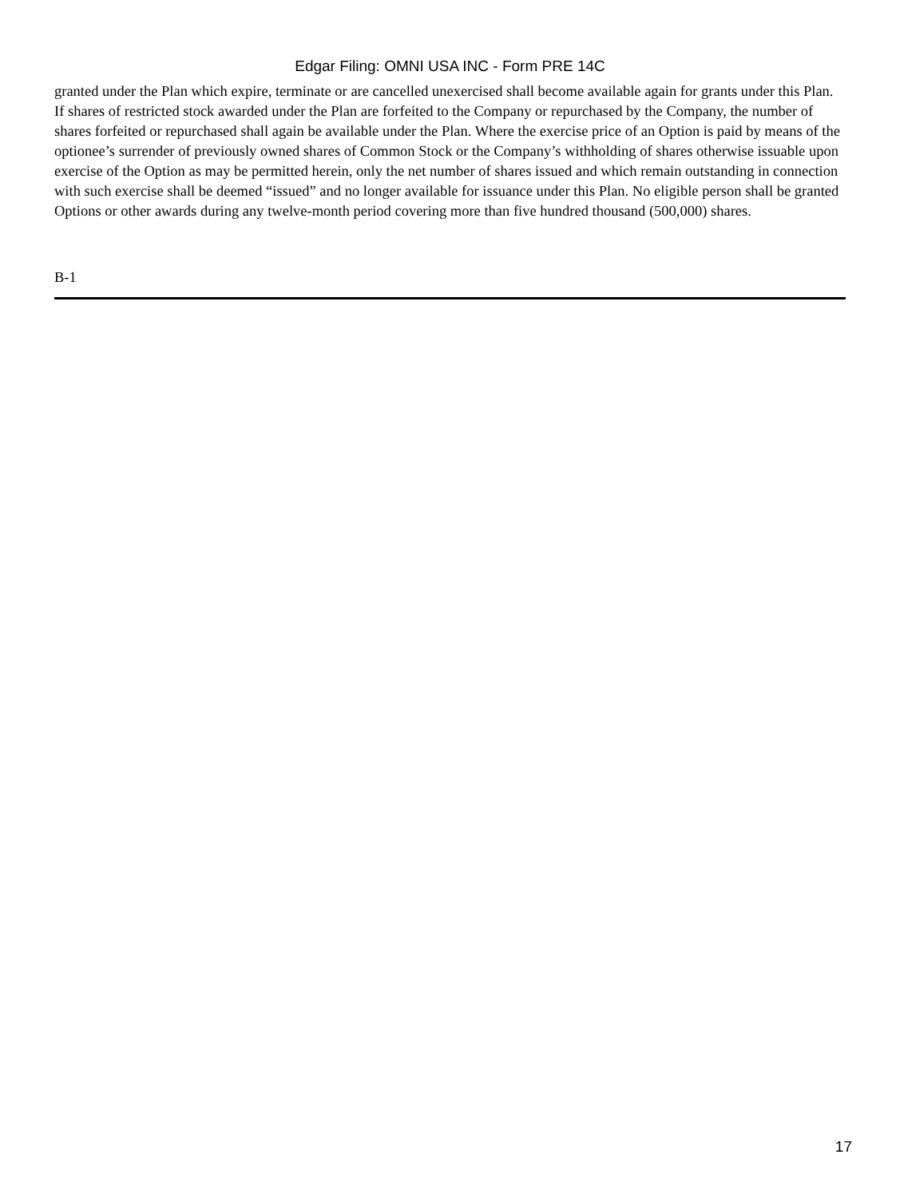Edgar Filing: OMNI USA INC - Form PRE 14C
granted under the Plan which expire, terminate or are cancelled unexercised shall become available again for grants under this Plan. If shares of restricted stock awarded under the Plan are forfeited to the Company or repurchased by the Company, the number of shares forfeited or repurchased shall again be available under the Plan. Where the exercise price of an Option is paid by means of the optionee’s surrender of previously owned shares of Common Stock or the Company’s withholding of shares otherwise issuable upon exercise of the Option as may be permitted herein, only the net number of shares issued and which remain outstanding in connection with such exercise shall be deemed “issued” and no longer available for issuance under this Plan. No eligible person shall be granted Options or other awards during any twelve-month period covering more than five hundred thousand (500,000) shares.
B-1
17